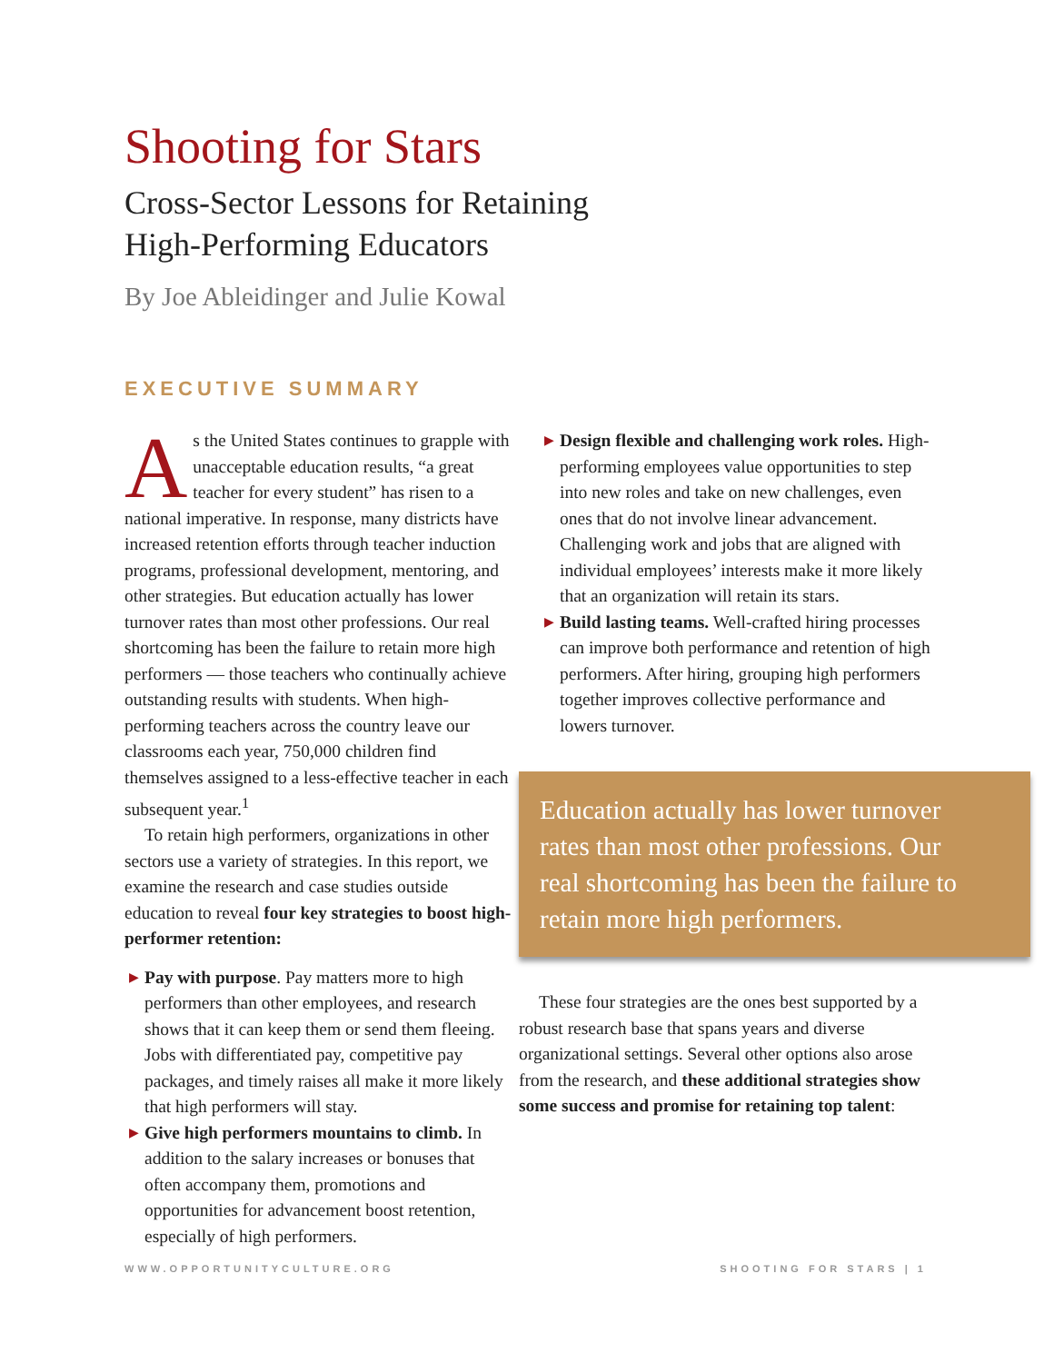Shooting for Stars
Cross-Sector Lessons for Retaining
High-Performing Educators
By Joe Ableidinger and Julie Kowal
EXECUTIVE SUMMARY
As the United States continues to grapple with unacceptable education results, “a great teacher for every student” has risen to a national imperative. In response, many districts have increased retention efforts through teacher induction programs, professional development, mentoring, and other strategies. But education actually has lower turnover rates than most other professions. Our real shortcoming has been the failure to retain more high performers — those teachers who continually achieve outstanding results with students. When high-performing teachers across the country leave our classrooms each year, 750,000 children find themselves assigned to a less-effective teacher in each subsequent year.<sup>1</sup>
To retain high performers, organizations in other sectors use a variety of strategies. In this report, we examine the research and case studies outside education to reveal four key strategies to boost high-performer retention:
▶ Pay with purpose. Pay matters more to high performers than other employees, and research shows that it can keep them or send them fleeing. Jobs with differentiated pay, competitive pay packages, and timely raises all make it more likely that high performers will stay.
▶ Give high performers mountains to climb. In addition to the salary increases or bonuses that often accompany them, promotions and opportunities for advancement boost retention, especially of high performers.
▶ Design flexible and challenging work roles. High-performing employees value opportunities to step into new roles and take on new challenges, even ones that do not involve linear advancement. Challenging work and jobs that are aligned with individual employees’ interests make it more likely that an organization will retain its stars.
▶ Build lasting teams. Well-crafted hiring processes can improve both performance and retention of high performers. After hiring, grouping high performers together improves collective performance and lowers turnover.
Education actually has lower turnover rates than most other professions. Our real shortcoming has been the failure to retain more high performers.
These four strategies are the ones best supported by a robust research base that spans years and diverse organizational settings. Several other options also arose from the research, and these additional strategies show some success and promise for retaining top talent:
WWW.OPPORTUNITYCULTURE.ORG SHOOTING FOR STARS | 1